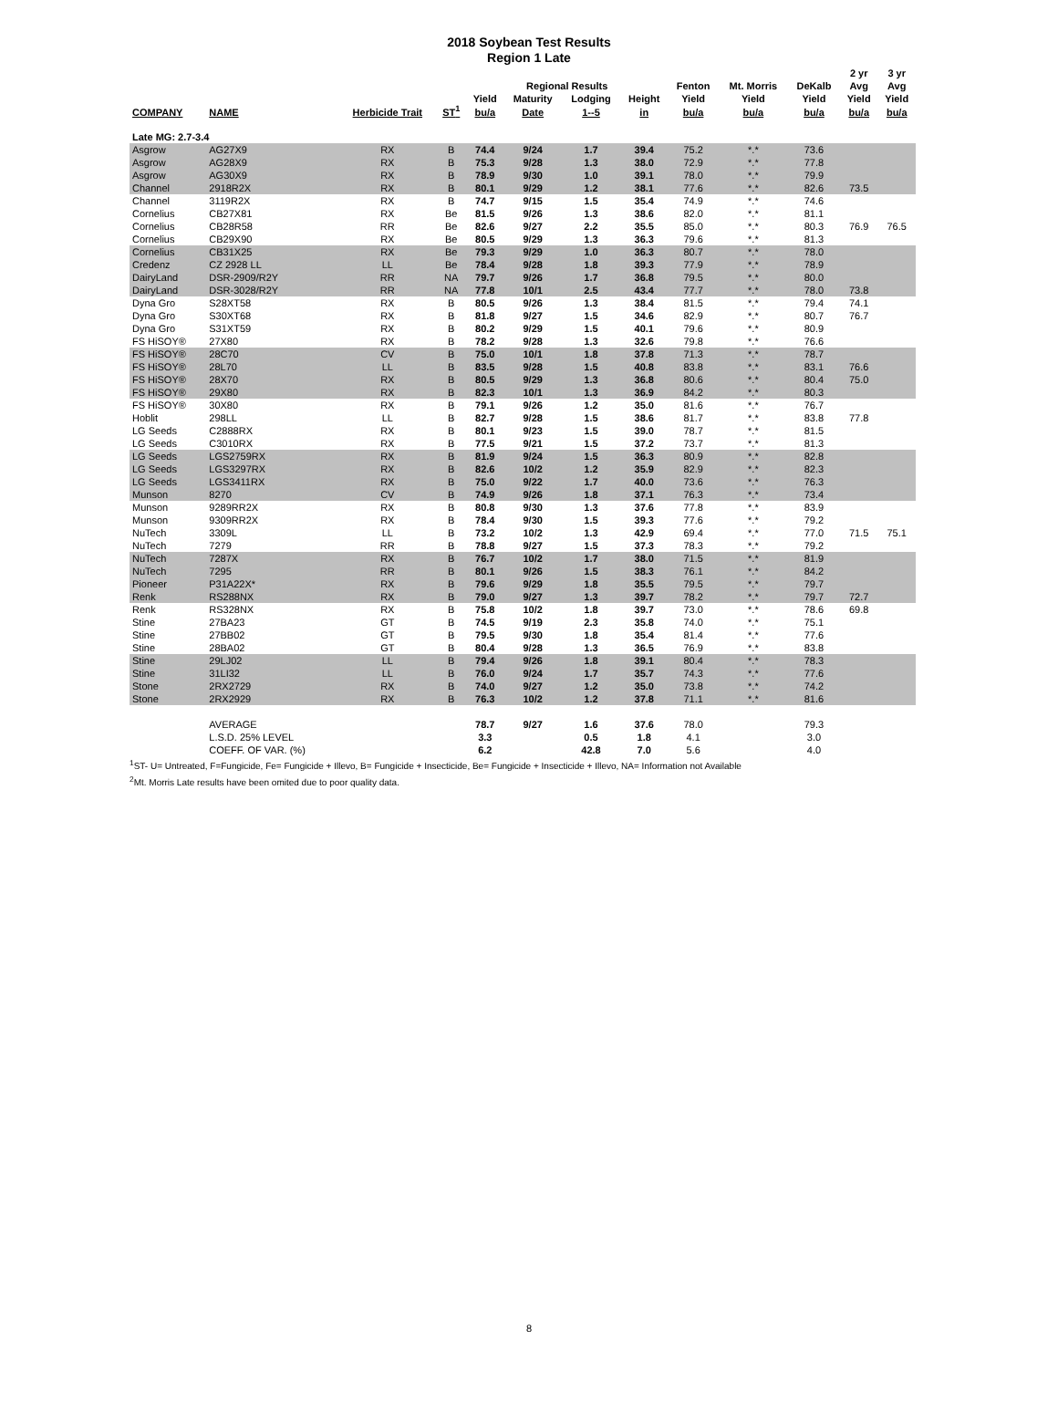2018 Soybean Test Results
Region 1 Late
| | | | | | | | | | | | 2 yr | 3 yr |
| --- | --- | --- | --- | --- | --- | --- | --- | --- | --- | --- | --- | --- |
| | | | | Regional Results | | | | Fenton | Mt. Morris | DeKalb | Avg | Avg |
| | | | | Yield | Maturity | Lodging | Height | Yield | Yield | Yield | Yield | Yield |
| COMPANY | NAME | Herbicide Trait | ST<sup>1</sup> | bu/a | Date | 1--5 | in | bu/a | bu/a | bu/a | bu/a | bu/a |
| Late MG: 2.7-3.4 | | | | | | | | | | | | |
| Asgrow | AG27X9 | RX | B | 74.4 | 9/24 | 1.7 | 39.4 | 75.2 | *.* | 73.6 | | |
| Asgrow | AG28X9 | RX | B | 75.3 | 9/28 | 1.3 | 38.0 | 72.9 | *.* | 77.8 | | |
| Asgrow | AG30X9 | RX | B | 78.9 | 9/30 | 1.0 | 39.1 | 78.0 | *.* | 79.9 | | |
| Channel | 2918R2X | RX | B | 80.1 | 9/29 | 1.2 | 38.1 | 77.6 | *.* | 82.6 | 73.5 | |
| Channel | 3119R2X | RX | B | 74.7 | 9/15 | 1.5 | 35.4 | 74.9 | *.* | 74.6 | | |
| Cornelius | CB27X81 | RX | Be | 81.5 | 9/26 | 1.3 | 38.6 | 82.0 | *.* | 81.1 | | |
| Cornelius | CB28R58 | RR | Be | 82.6 | 9/27 | 2.2 | 35.5 | 85.0 | *.* | 80.3 | 76.9 | 76.5 |
| Cornelius | CB29X90 | RX | Be | 80.5 | 9/29 | 1.3 | 36.3 | 79.6 | *.* | 81.3 | | |
| Cornelius | CB31X25 | RX | Be | 79.3 | 9/29 | 1.0 | 36.3 | 80.7 | *.* | 78.0 | | |
| Credenz | CZ 2928 LL | LL | Be | 78.4 | 9/28 | 1.8 | 39.3 | 77.9 | *.* | 78.9 | | |
| DairyLand | DSR-2909/R2Y | RR | NA | 79.7 | 9/26 | 1.7 | 36.8 | 79.5 | *.* | 80.0 | | |
| DairyLand | DSR-3028/R2Y | RR | NA | 77.8 | 10/1 | 2.5 | 43.4 | 77.7 | *.* | 78.0 | 73.8 | |
| Dyna Gro | S28XT58 | RX | B | 80.5 | 9/26 | 1.3 | 38.4 | 81.5 | *.* | 79.4 | 74.1 | |
| Dyna Gro | S30XT68 | RX | B | 81.8 | 9/27 | 1.5 | 34.6 | 82.9 | *.* | 80.7 | 76.7 | |
| Dyna Gro | S31XT59 | RX | B | 80.2 | 9/29 | 1.5 | 40.1 | 79.6 | *.* | 80.9 | | |
| FS HiSOY® | 27X80 | RX | B | 78.2 | 9/28 | 1.3 | 32.6 | 79.8 | *.* | 76.6 | | |
| FS HiSOY® | 28C70 | CV | B | 75.0 | 10/1 | 1.8 | 37.8 | 71.3 | *.* | 78.7 | | |
| FS HiSOY® | 28L70 | LL | B | 83.5 | 9/28 | 1.5 | 40.8 | 83.8 | *.* | 83.1 | 76.6 | |
| FS HiSOY® | 28X70 | RX | B | 80.5 | 9/29 | 1.3 | 36.8 | 80.6 | *.* | 80.4 | 75.0 | |
| FS HiSOY® | 29X80 | RX | B | 82.3 | 10/1 | 1.3 | 36.9 | 84.2 | *.* | 80.3 | | |
| FS HiSOY® | 30X80 | RX | B | 79.1 | 9/26 | 1.2 | 35.0 | 81.6 | *.* | 76.7 | | |
| Hoblit | 298LL | LL | B | 82.7 | 9/28 | 1.5 | 38.6 | 81.7 | *.* | 83.8 | 77.8 | |
| LG Seeds | C2888RX | RX | B | 80.1 | 9/23 | 1.5 | 39.0 | 78.7 | *.* | 81.5 | | |
| LG Seeds | C3010RX | RX | B | 77.5 | 9/21 | 1.5 | 37.2 | 73.7 | *.* | 81.3 | | |
| LG Seeds | LGS2759RX | RX | B | 81.9 | 9/24 | 1.5 | 36.3 | 80.9 | *.* | 82.8 | | |
| LG Seeds | LGS3297RX | RX | B | 82.6 | 10/2 | 1.2 | 35.9 | 82.9 | *.* | 82.3 | | |
| LG Seeds | LGS3411RX | RX | B | 75.0 | 9/22 | 1.7 | 40.0 | 73.6 | *.* | 76.3 | | |
| Munson | 8270 | CV | B | 74.9 | 9/26 | 1.8 | 37.1 | 76.3 | *.* | 73.4 | | |
| Munson | 9289RR2X | RX | B | 80.8 | 9/30 | 1.3 | 37.6 | 77.8 | *.* | 83.9 | | |
| Munson | 9309RR2X | RX | B | 78.4 | 9/30 | 1.5 | 39.3 | 77.6 | *.* | 79.2 | | |
| NuTech | 3309L | LL | B | 73.2 | 10/2 | 1.3 | 42.9 | 69.4 | *.* | 77.0 | 71.5 | 75.1 |
| NuTech | 7279 | RR | B | 78.8 | 9/27 | 1.5 | 37.3 | 78.3 | *.* | 79.2 | | |
| NuTech | 7287X | RX | B | 76.7 | 10/2 | 1.7 | 38.0 | 71.5 | *.* | 81.9 | | |
| NuTech | 7295 | RR | B | 80.1 | 9/26 | 1.5 | 38.3 | 76.1 | *.* | 84.2 | | |
| Pioneer | P31A22X* | RX | B | 79.6 | 9/29 | 1.8 | 35.5 | 79.5 | *.* | 79.7 | | |
| Renk | RS288NX | RX | B | 79.0 | 9/27 | 1.3 | 39.7 | 78.2 | *.* | 79.7 | 72.7 | |
| Renk | RS328NX | RX | B | 75.8 | 10/2 | 1.8 | 39.7 | 73.0 | *.* | 78.6 | 69.8 | |
| Stine | 27BA23 | GT | B | 74.5 | 9/19 | 2.3 | 35.8 | 74.0 | *.* | 75.1 | | |
| Stine | 27BB02 | GT | B | 79.5 | 9/30 | 1.8 | 35.4 | 81.4 | *.* | 77.6 | | |
| Stine | 28BA02 | GT | B | 80.4 | 9/28 | 1.3 | 36.5 | 76.9 | *.* | 83.8 | | |
| Stine | 29LJ02 | LL | B | 79.4 | 9/26 | 1.8 | 39.1 | 80.4 | *.* | 78.3 | | |
| Stine | 31LI32 | LL | B | 76.0 | 9/24 | 1.7 | 35.7 | 74.3 | *.* | 77.6 | | |
| Stone | 2RX2729 | RX | B | 74.0 | 9/27 | 1.2 | 35.0 | 73.8 | *.* | 74.2 | | |
| Stone | 2RX2929 | RX | B | 76.3 | 10/2 | 1.2 | 37.8 | 71.1 | *.* | 81.6 | | |
| | AVERAGE | | | 78.7 | 9/27 | 1.6 | 37.6 | 78.0 | | 79.3 | | |
| | L.S.D. 25% LEVEL | | | 3.3 | | 0.5 | 1.8 | 4.1 | | 3.0 | | |
| | COEFF. OF VAR. (%) | | | 6.2 | | 42.8 | 7.0 | 5.6 | | 4.0 | | |
<sup>1</sup> ST- U= Untreated, F=Fungicide, Fe= Fungicide + Illevo, B= Fungicide + Insecticide, Be= Fungicide + Insecticide + Illevo, NA= Information not Available
<sup>2</sup> Mt. Morris Late results have been omited due to poor quality data.
8